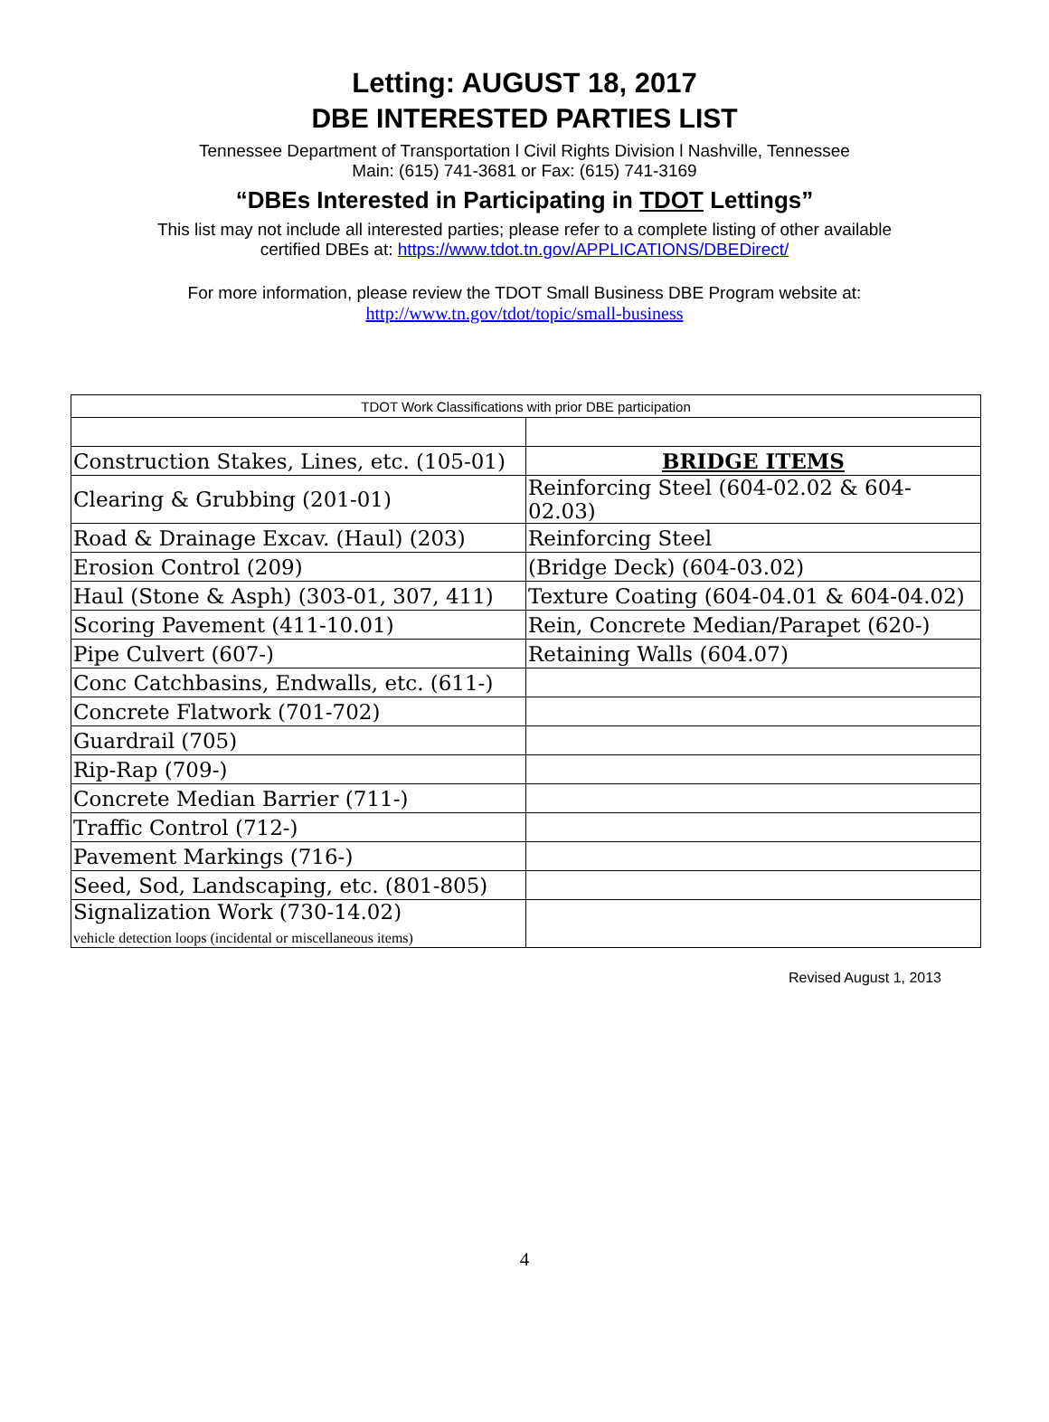Letting: AUGUST 18, 2017
DBE INTERESTED PARTIES LIST
Tennessee Department of Transportation l Civil Rights Division l Nashville, Tennessee
Main: (615) 741-3681 or Fax: (615) 741-3169
“DBEs Interested in Participating in TDOT Lettings”
This list may not include all interested parties; please refer to a complete listing of other available
certified DBEs at: https://www.tdot.tn.gov/APPLICATIONS/DBEDirect/
For more information, please review the TDOT Small Business DBE Program website at:
http://www.tn.gov/tdot/topic/small-business
| TDOT Work Classifications with prior DBE participation | |
| Construction Stakes, Lines, etc. (105-01) | BRIDGE ITEMS |
| Clearing & Grubbing (201-01) | Reinforcing Steel (604-02.02 & 604-02.03) |
| Road & Drainage Excav. (Haul) (203) | Reinforcing Steel |
| Erosion Control (209) | (Bridge Deck) (604-03.02) |
| Haul (Stone & Asph) (303-01, 307, 411) | Texture Coating (604-04.01 & 604-04.02) |
| Scoring Pavement (411-10.01) | Rein, Concrete Median/Parapet (620-) |
| Pipe Culvert (607-) | Retaining Walls (604.07) |
| Conc Catchbasins, Endwalls, etc. (611-) | |
| Concrete Flatwork (701-702) | |
| Guardrail (705) | |
| Rip-Rap (709-) | |
| Concrete Median Barrier (711-) | |
| Traffic Control (712-) | |
| Pavement Markings (716-) | |
| Seed, Sod, Landscaping, etc. (801-805) | |
| Signalization Work (730-14.02) vehicle detection loops (incidental or miscellaneous items) | |
Revised August 1, 2013
4